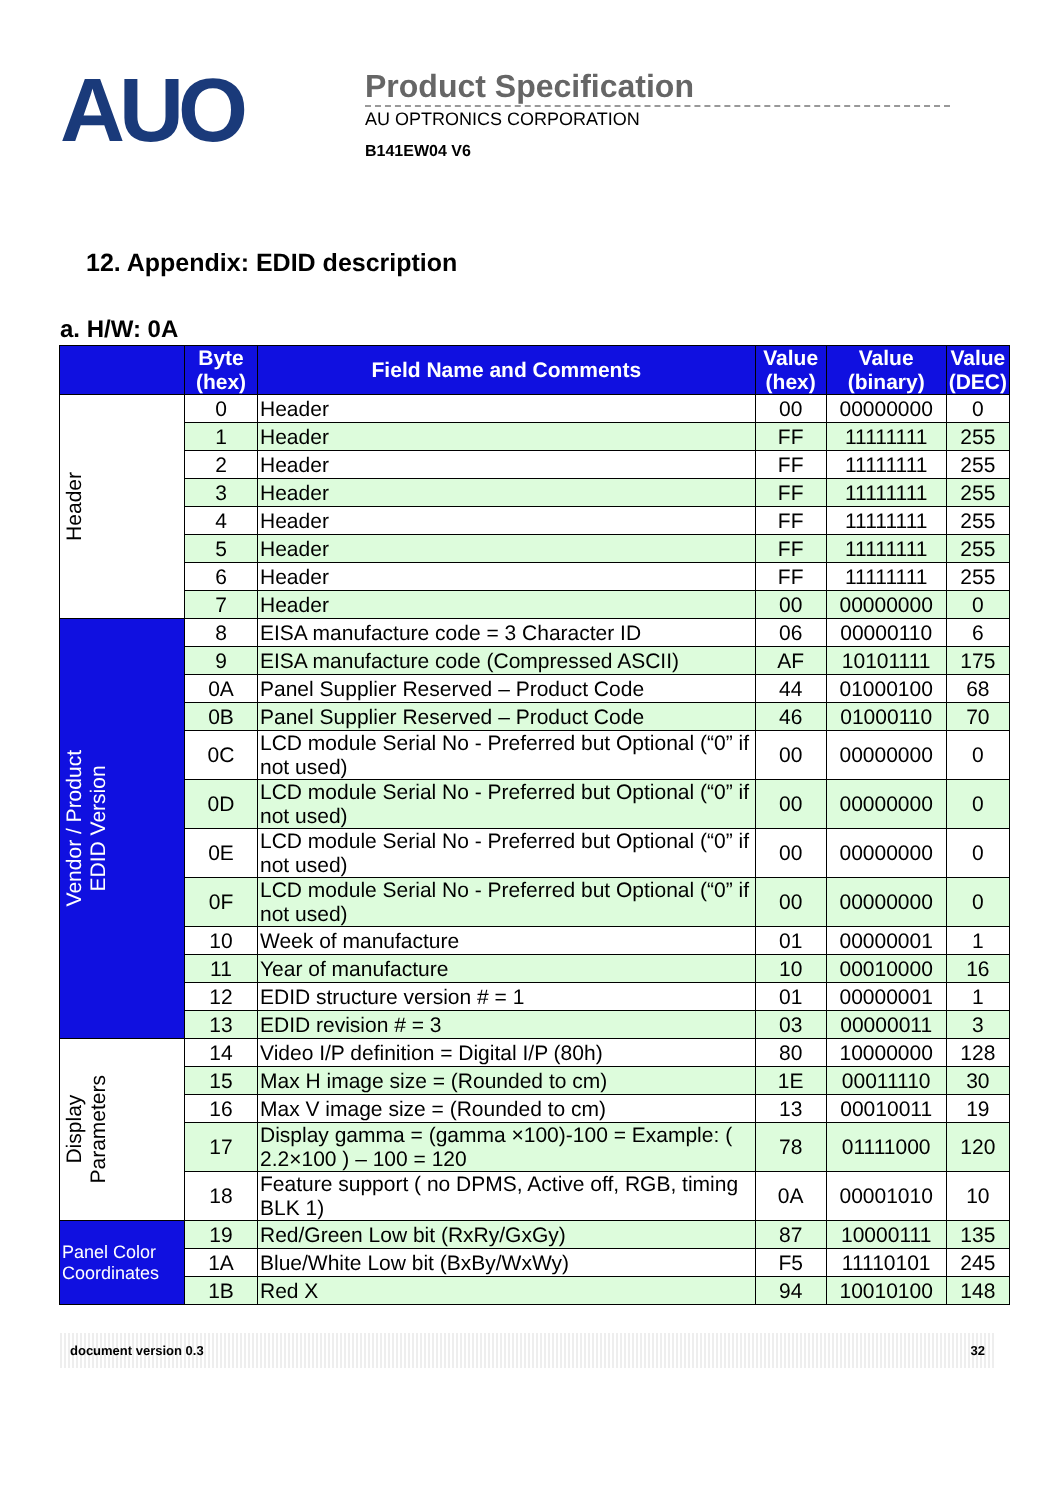AUO
Product Specification
AU OPTRONICS CORPORATION
B141EW04 V6
12. Appendix: EDID description
a. H/W: 0A
| | Byte (hex) | Field Name and Comments | Value (hex) | Value (binary) | Value (DEC) | |
| --- | --- | --- | --- | --- | --- | --- |
| Header | 0 | Header | 00 | 00000000 | 0 | |
| | 1 | Header | FF | 11111111 | 255 | |
| | 2 | Header | FF | 11111111 | 255 | |
| | 3 | Header | FF | 11111111 | 255 | |
| | 4 | Header | FF | 11111111 | 255 | |
| | 5 | Header | FF | 11111111 | 255 | |
| | 6 | Header | FF | 11111111 | 255 | |
| | 7 | Header | 00 | 00000000 | 0 | |
| Vendor / Product EDID Version | 8 | EISA manufacture code = 3 Character ID | 06 | 00000110 | 6 | |
| | 9 | EISA manufacture code (Compressed ASCII) | AF | 10101111 | 175 | |
| | 0A | Panel Supplier Reserved – Product Code | 44 | 01000100 | 68 | |
| | 0B | Panel Supplier Reserved – Product Code | 46 | 01000110 | 70 | |
| | 0C | LCD module Serial No - Preferred but Optional (“0” if not used) | 00 | 00000000 | 0 | |
| | 0D | LCD module Serial No - Preferred but Optional (“0” if not used) | 00 | 00000000 | 0 | |
| | 0E | LCD module Serial No - Preferred but Optional (“0” if not used) | 00 | 00000000 | 0 | |
| | 0F | LCD module Serial No - Preferred but Optional (“0” if not used) | 00 | 00000000 | 0 | |
| | 10 | Week of manufacture | 01 | 00000001 | 1 | |
| | 11 | Year of manufacture | 10 | 00010000 | 16 | |
| | 12 | EDID structure version # = 1 | 01 | 00000001 | 1 | |
| | 13 | EDID revision # = 3 | 03 | 00000011 | 3 | |
| Display Parameters | | 14 | Video I/P definition = Digital I/P (80h) | 80 | 10000000 | 128 |
| | | 15 | Max H image size = (Rounded to cm) | 1E | 00011110 | 30 |
| | | 16 | Max V image size = (Rounded to cm) | 13 | 00010011 | 19 |
| | 17 | Display gamma = (gamma ×100)-100 = Example: ( 2.2×100 ) – 100 = 120 | 78 | 01111000 | 120 | |
| | 18 | Feature support ( no DPMS, Active off, RGB, timing BLK 1) | 0A | 00001010 | 10 | |
| Panel Color Coordinates | 19 | Red/Green Low bit (RxRy/GxGy) | 87 | 10000111 | 135 | |
| | 1A | Blue/White Low bit (BxBy/WxWy) | F5 | 11110101 | 245 | |
| | 1B | Red X | 94 | 10010100 | 148 | |
document version 0.3 32